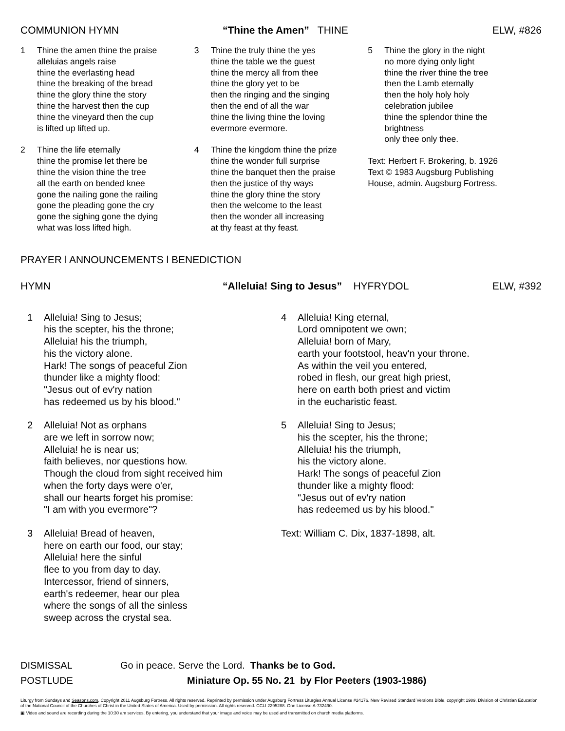COMMUNION HYMN “Thine the Amen” THINE ELW, #826
1 Thine the amen thine the praise
alleluias angels raise
thine the everlasting head
thine the breaking of the bread
thine the glory thine the story
thine the harvest then the cup
thine the vineyard then the cup
is lifted up lifted up.
2 Thine the life eternally
thine the promise let there be
thine the vision thine the tree
all the earth on bended knee
gone the nailing gone the railing
gone the pleading gone the cry
gone the sighing gone the dying
what was loss lifted high.
3 Thine the truly thine the yes
thine the table we the guest
thine the mercy all from thee
thine the glory yet to be
then the ringing and the singing
then the end of all the war
thine the living thine the loving
evermore evermore.
4 Thine the kingdom thine the prize
thine the wonder full surprise
thine the banquet then the praise
then the justice of thy ways
thine the glory thine the story
then the welcome to the least
then the wonder all increasing
at thy feast at thy feast.
5 Thine the glory in the night
no more dying only light
thine the river thine the tree
then the Lamb eternally
then the holy holy holy
celebration jubilee
thine the splendor thine the
brightness
only thee only thee.
Text: Herbert F. Brokering, b. 1926
Text © 1983 Augsburg Publishing
House, admin. Augsburg Fortress.
PRAYER l ANNOUNCEMENTS l BENEDICTION
HYMN “Alleluia! Sing to Jesus” HYFRYDOL ELW, #392
1 Alleluia! Sing to Jesus;
his the scepter, his the throne;
Alleluia! his the triumph,
his the victory alone.
Hark! The songs of peaceful Zion
thunder like a mighty flood:
"Jesus out of ev'ry nation
has redeemed us by his blood."
2 Alleluia! Not as orphans
are we left in sorrow now;
Alleluia! he is near us;
faith believes, nor questions how.
Though the cloud from sight received him
when the forty days were o'er,
shall our hearts forget his promise:
"I am with you evermore"?
3 Alleluia! Bread of heaven,
here on earth our food, our stay;
Alleluia! here the sinful
flee to you from day to day.
Intercessor, friend of sinners,
earth's redeemer, hear our plea
where the songs of all the sinless
sweep across the crystal sea.
4 Alleluia! King eternal,
Lord omnipotent we own;
Alleluia! born of Mary,
earth your footstool, heav'n your throne.
As within the veil you entered,
robed in flesh, our great high priest,
here on earth both priest and victim
in the eucharistic feast.
5 Alleluia! Sing to Jesus;
his the scepter, his the throne;
Alleluia! his the triumph,
his the victory alone.
Hark! The songs of peaceful Zion
thunder like a mighty flood:
"Jesus out of ev'ry nation
has redeemed us by his blood."
Text: William C. Dix, 1837-1898, alt.
DISMISSAL Go in peace. Serve the Lord. Thanks be to God.
POSTLUDE Miniature Op. 55 No. 21 by Flor Peeters (1903-1986)
Liturgy from Sundays and Seasons.com. Copyright 2011 Augsburg Fortress. All rights reserved. Reprinted by permission under Augsburg Fortress Liturgies Annual License #24176. New Revised Standard Versions Bible, copyright 1989, Division of Christian Education of the National Council of the Churches of Christ in the United States of America. Used by permission. All rights reserved. CCLI 2295288. One License A-732490.
▣ Video and sound are recording during the 10:30 am services. By entering, you understand that your image and voice may be used and transmitted on church media platforms.